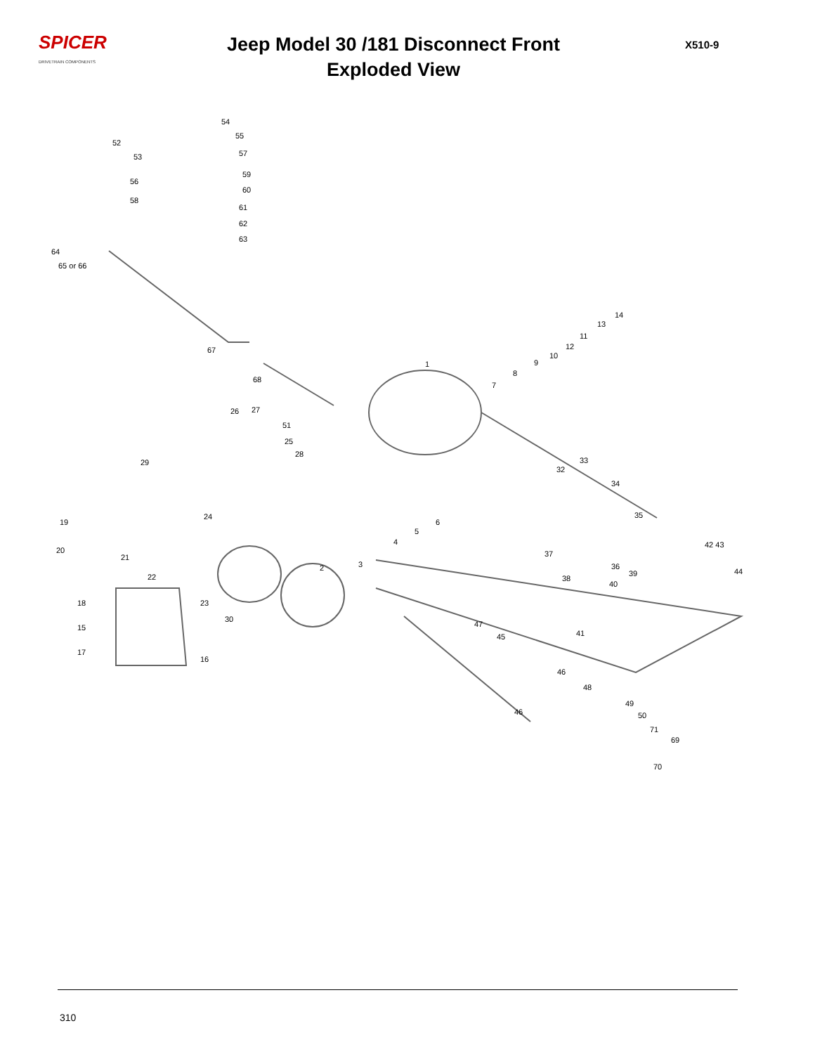SPICER
DRIVETRAIN COMPONENTS
Jeep Model 30 /181 Disconnect Front
Exploded View
X510-9
54
55
52
53 57
59
56
60
58
61
62
63
64
65 or 66
14
13
11
12
10
9 1
8
7
67
68
26 27
51
25
28
29 33
32
34
24 35
6
5
19
42 43 4
20
21 37
3 2 36
39 44
22 38
40
18 23
30
15 47
45 41
17
16
46
48
46
49
50
71
69
70
310